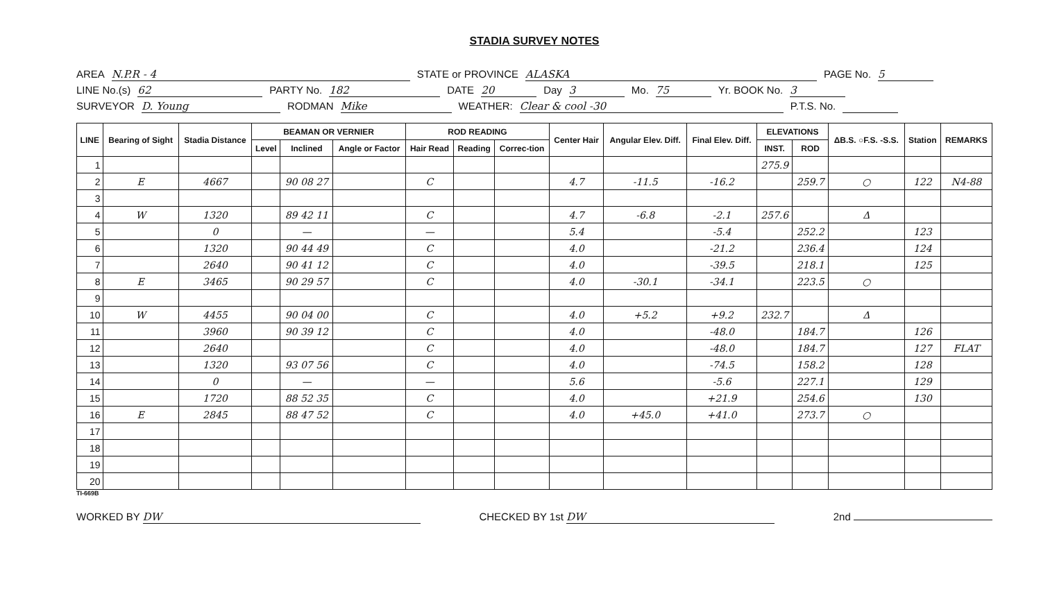STADIA SURVEY NOTES
AREA N.P.R - 4 STATE or PROVINCE ALASKA PAGE No. 5
LINE No.(s) 62 PARTY No. 182 DATE 20 Day 3 Mo. 75 Yr. BOOK No. 3
SURVEYOR D. Young RODMAN Mike WEATHER: Clear & cool -30 P.T.S. No.
| LINE | Bearing of Sight | Stadia Distance | BEAMAN OR VERNIER | | | ROD READING | | | Center Hair | Angular Elev. Diff. | Final Elev. Diff. | ELEVATIONS | | ΔB.S. ○F.S. -S.S. | Station | REMARKS |
| --- | --- | --- | --- | --- | --- | --- | --- | --- | --- | --- | --- | --- | --- | --- | --- | --- |
| | | | Level | Inclined | Angle or Factor | Hair Read | Reading | Correc-tion | | | | INST. | ROD | | | |
| 1 | | | | | | | | | | | | 275.9 | | | | |
| 2 | E | 4667 | | 90 08 27 | | C | | | 4.7 | -11.5 | -16.2 | | 259.7 | ○ | 122 | N4-88 |
| 3 | | | | | | | | | | | | | | | | |
| 4 | W | 1320 | | 89 42 11 | | C | | | 4.7 | -6.8 | -2.1 | 257.6 | | Δ | | |
| 5 | | 0 | | — | | — | | | 5.4 | | -5.4 | | 252.2 | | 123 | |
| 6 | | 1320 | | 90 44 49 | | C | | | 4.0 | | -21.2 | | 236.4 | | 124 | |
| 7 | | 2640 | | 90 41 12 | | C | | | 4.0 | | -39.5 | | 218.1 | | 125 | |
| 8 | E | 3465 | | 90 29 57 | | C | | | 4.0 | -30.1 | -34.1 | | 223.5 | ○ | | |
| 9 | | | | | | | | | | | | | | | | |
| 10 | W | 4455 | | 90 04 00 | | C | | | 4.0 | +5.2 | +9.2 | 232.7 | | Δ | | |
| 11 | | 3960 | | 90 39 12 | | C | | | 4.0 | | -48.0 | | 184.7 | | 126 | |
| 12 | | 2640 | | | | C | | | 4.0 | | -48.0 | | 184.7 | | 127 | FLAT |
| 13 | | 1320 | | 93 07 56 | | C | | | 4.0 | | -74.5 | | 158.2 | | 128 | |
| 14 | | 0 | | — | | — | | | 5.6 | | -5.6 | | 227.1 | | 129 | |
| 15 | | 1720 | | 88 52 35 | | C | | | 4.0 | | +21.9 | | 254.6 | | 130 | |
| 16 | E | 2845 | | 88 47 52 | | C | | | 4.0 | +45.0 | +41.0 | | 273.7 | ○ | | |
| 17 | | | | | | | | | | | | | | | | |
| 18 | | | | | | | | | | | | | | | | |
| 19 | | | | | | | | | | | | | | | | |
| 20 | | | | | | | | | | | | | | | | |
TI-669B
WORKED BY DW CHECKED BY 1st DW 2nd